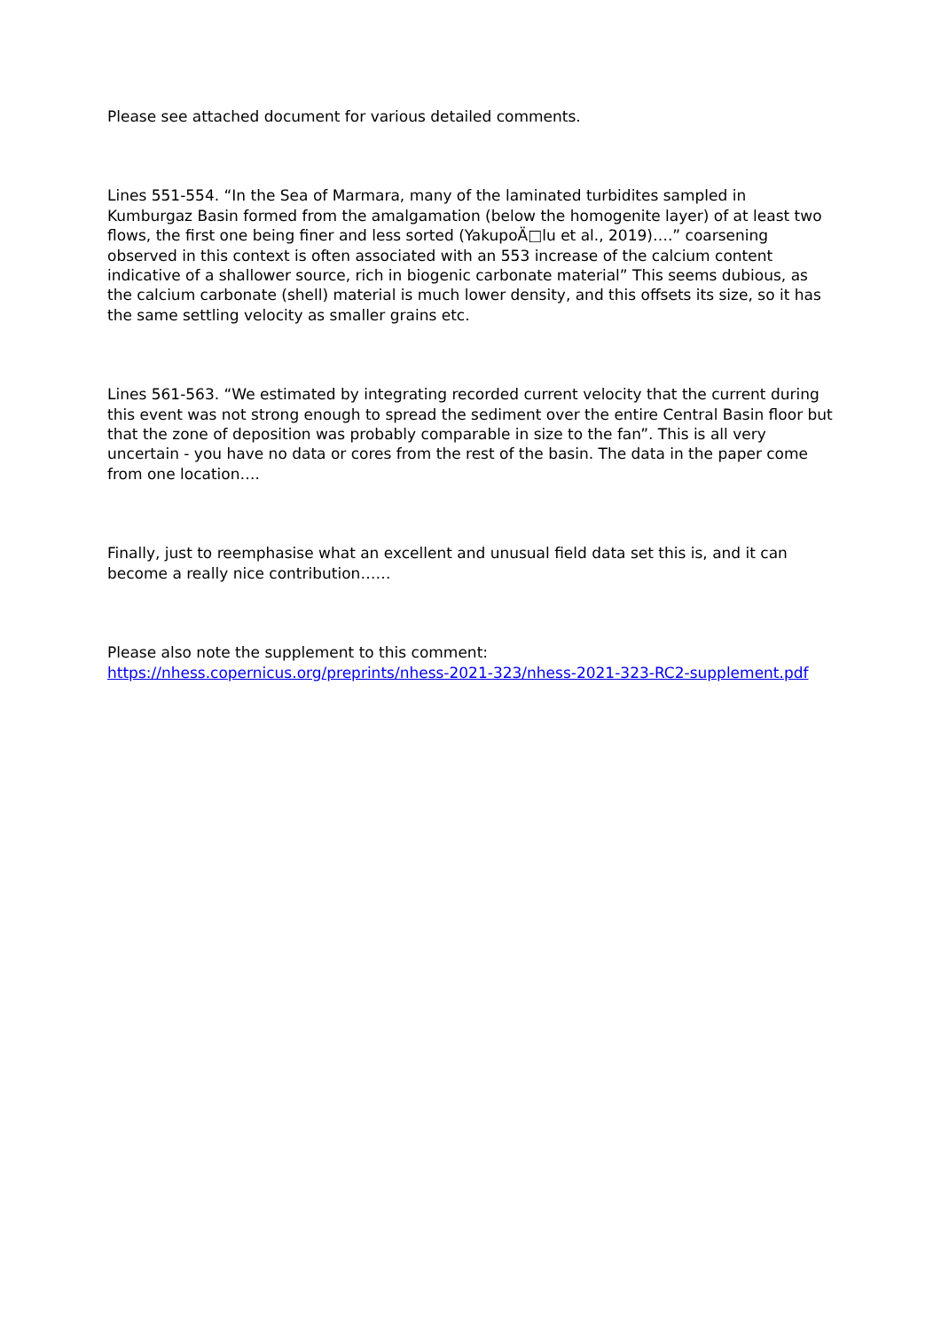Please see attached document for various detailed comments.
Lines 551-554. “In the Sea of Marmara, many of the laminated turbidites sampled in Kumburgaz Basin formed from the amalgamation (below the homogenite layer) of at least two flows, the first one being finer and less sorted (YakupoÄ□lu et al., 2019)….” coarsening observed in this context is often associated with an 553 increase of the calcium content indicative of a shallower source, rich in biogenic carbonate material” This seems dubious, as the calcium carbonate (shell) material is much lower density, and this offsets its size, so it has the same settling velocity as smaller grains etc.
Lines 561-563. “We estimated by integrating recorded current velocity that the current during this event was not strong enough to spread the sediment over the entire Central Basin floor but that the zone of deposition was probably comparable in size to the fan”. This is all very uncertain - you have no data or cores from the rest of the basin. The data in the paper come from one location….
Finally, just to reemphasise what an excellent and unusual field data set this is, and it can become a really nice contribution……
Please also note the supplement to this comment:
https://nhess.copernicus.org/preprints/nhess-2021-323/nhess-2021-323-RC2-supplement.pdf